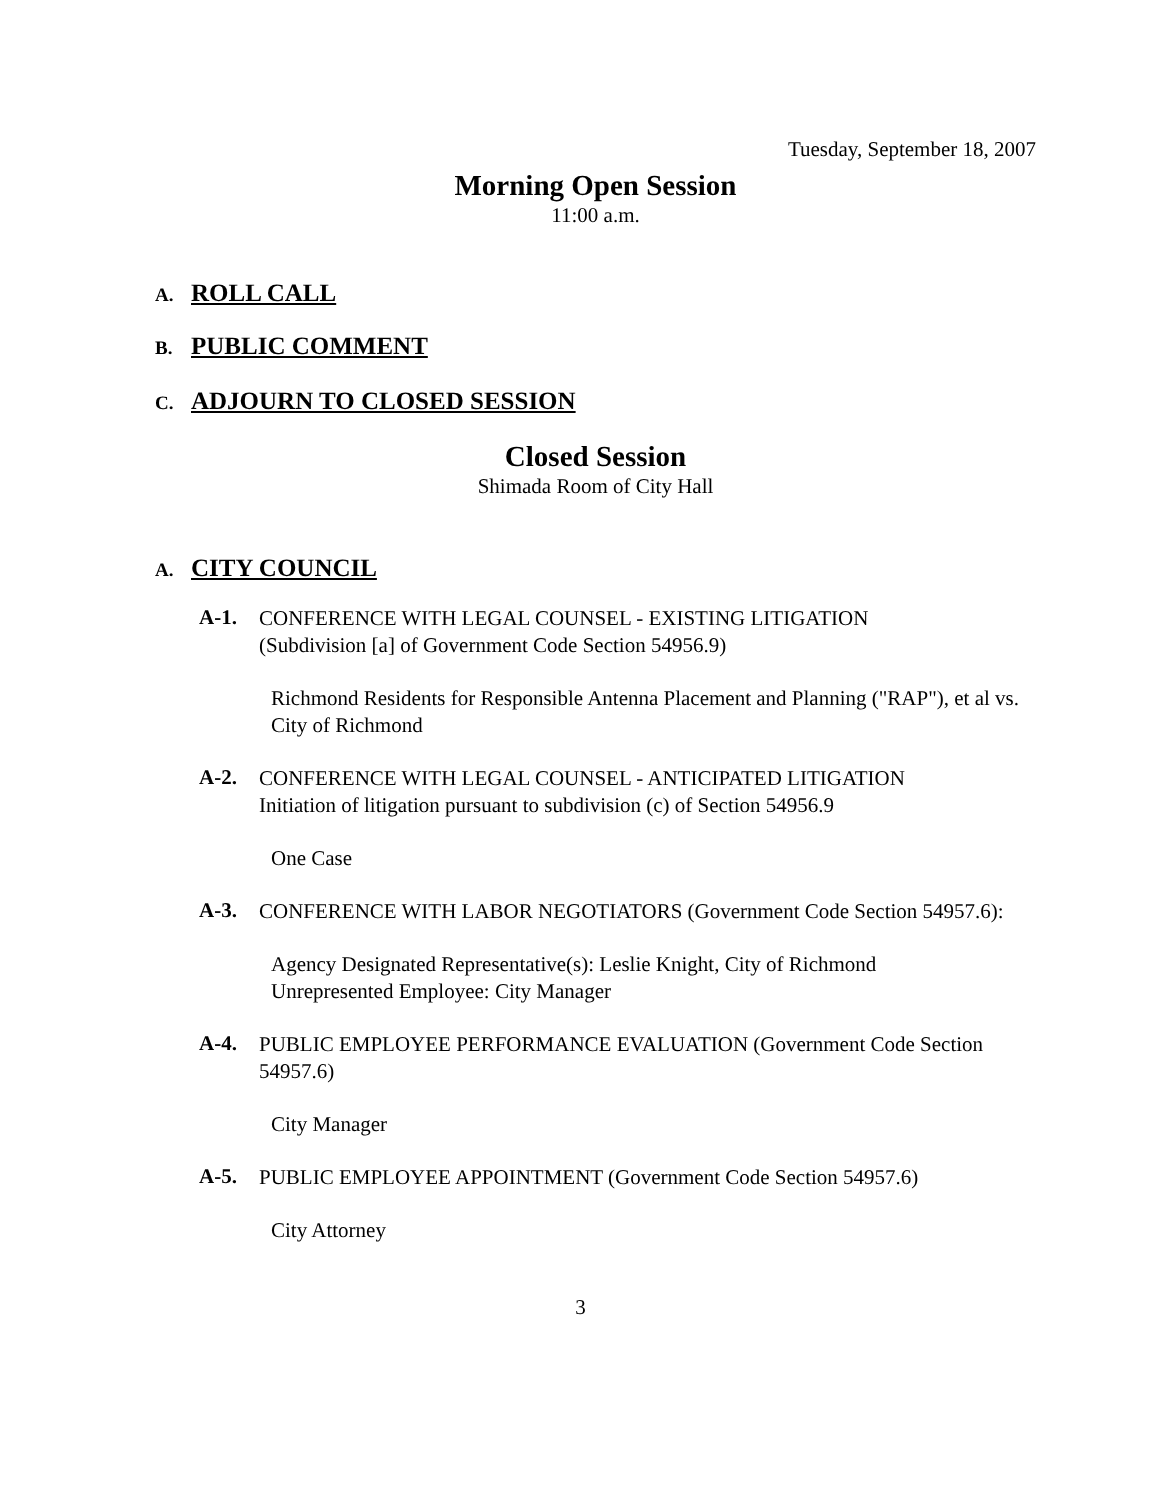Tuesday, September 18, 2007
Morning Open Session
11:00 a.m.
A. ROLL CALL
B. PUBLIC COMMENT
C. ADJOURN TO CLOSED SESSION
Closed Session
Shimada Room of City Hall
A. CITY COUNCIL
A-1.
CONFERENCE WITH LEGAL COUNSEL - EXISTING LITIGATION
(Subdivision [a] of Government Code Section 54956.9)
Richmond Residents for Responsible Antenna Placement and Planning ("RAP"), et al vs. City of Richmond
A-2.
CONFERENCE WITH LEGAL COUNSEL - ANTICIPATED LITIGATION
Initiation of litigation pursuant to subdivision (c) of Section 54956.9
One Case
A-3.
CONFERENCE WITH LABOR NEGOTIATORS (Government Code Section 54957.6):
Agency Designated Representative(s): Leslie Knight, City of Richmond
Unrepresented Employee: City Manager
A-4.
PUBLIC EMPLOYEE PERFORMANCE EVALUATION (Government Code Section 54957.6)
City Manager
A-5.
PUBLIC EMPLOYEE APPOINTMENT (Government Code Section 54957.6)
City Attorney
3